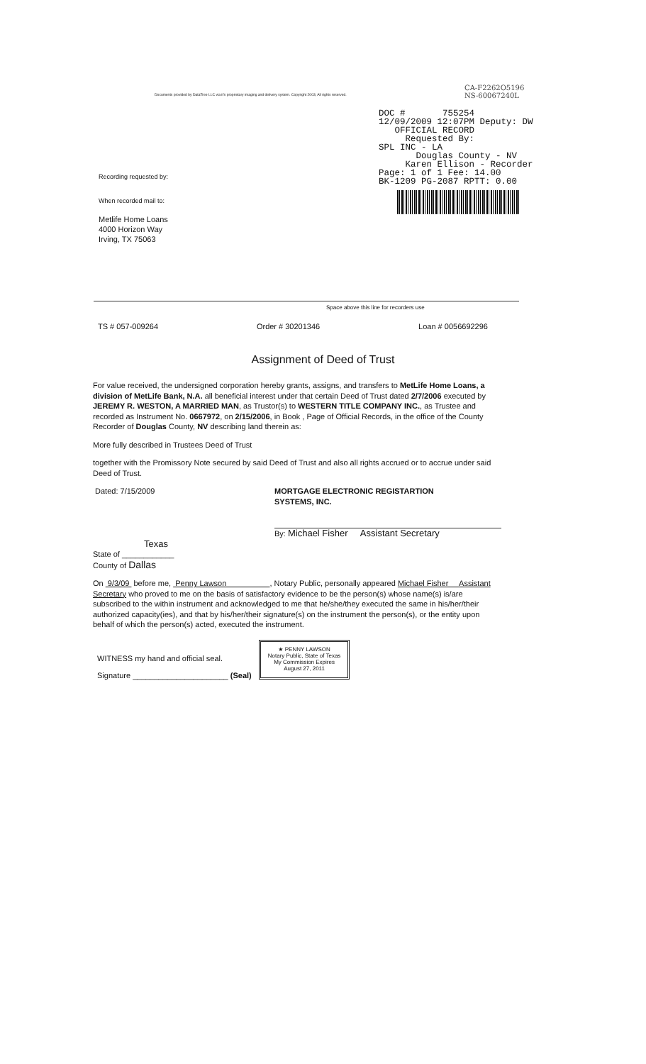CA-F2262O5196
NS-60067240L
Documents provided by DataTree LLC via it's proprietary imaging and delivery system. Copyright 2003, All rights reserved.
DOC # 755254
12/09/2009 12:07PM Deputy: DW
OFFICIAL RECORD
Requested By:
SPL INC - LA
Douglas County - NV
Karen Ellison - Recorder
Page: 1 of 1 Fee: 14.00
BK-1209 PG-2087 RPTT: 0.00
Recording requested by:
When recorded mail to:
Metlife Home Loans
4000 Horizon Way
Irving, TX 75063
Space above this line for recorders use
TS # 057-009264 Order # 30201346 Loan # 0056692296
Assignment of Deed of Trust
For value received, the undersigned corporation hereby grants, assigns, and transfers to MetLife Home Loans, a division of MetLife Bank, N.A. all beneficial interest under that certain Deed of Trust dated 2/7/2006 executed by JEREMY R. WESTON, A MARRIED MAN, as Trustor(s) to WESTERN TITLE COMPANY INC., as Trustee and recorded as Instrument No. 0667972, on 2/15/2006, in Book , Page of Official Records, in the office of the County Recorder of Douglas County, NV describing land therein as:
More fully described in Trustees Deed of Trust
together with the Promissory Note secured by said Deed of Trust and also all rights accrued or to accrue under said Deed of Trust.
Dated: 7/15/2009 MORTGAGE ELECTRONIC REGISTARTION
SYSTEMS, INC.
By: Michael Fisher Assistant Secretary
Texas
State of ____________
County of Dallas
On 9/3/09 before me, Penny Lawson , Notary Public, personally appeared Michael Fisher Assistant Secretary who proved to me on the basis of satisfactory evidence to be the person(s) whose name(s) is/are subscribed to the within instrument and acknowledged to me that he/she/they executed the same in his/her/their authorized capacity(ies), and that by his/her/their signature(s) on the instrument the person(s), or the entity upon behalf of which the person(s) acted, executed the instrument.
WITNESS my hand and official seal.
Signature ______________________ (Seal)
★ PENNY LAWSON
Notary Public, State of Texas
My Commission Expires
August 27, 2011